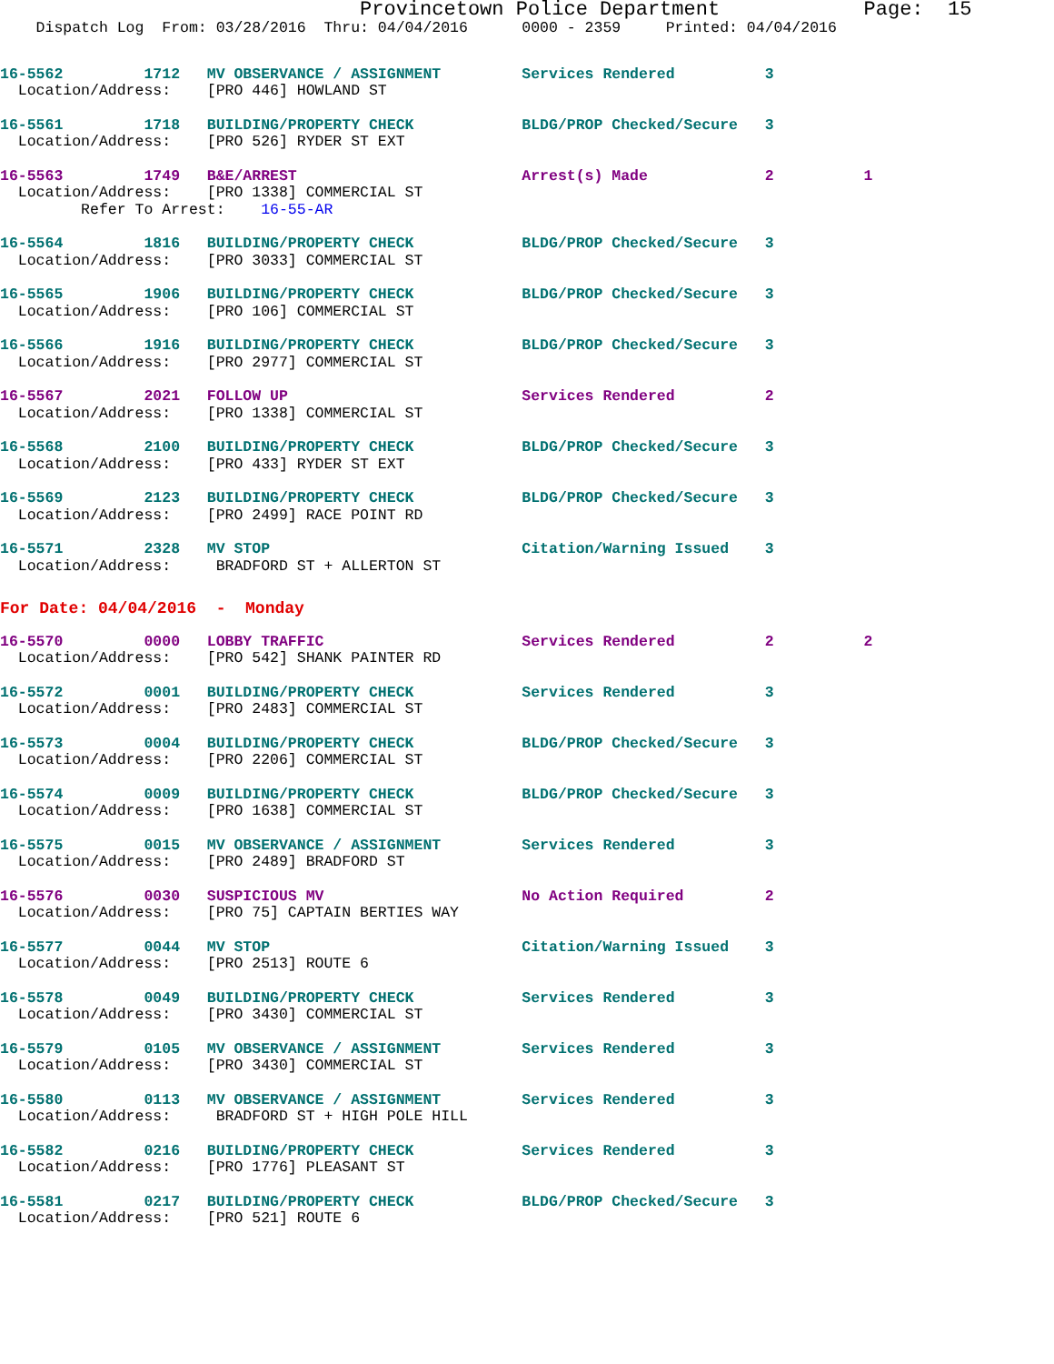Provincetown Police Department            Page:  15
    Dispatch Log  From: 03/28/2016  Thru: 04/04/2016      0000 - 2359     Printed: 04/04/2016
16-5562         1712   MV OBSERVANCE / ASSIGNMENT         Services Rendered          3
  Location/Address:    [PRO 446] HOWLAND ST
16-5561         1718   BUILDING/PROPERTY CHECK            BLDG/PROP Checked/Secure   3
  Location/Address:    [PRO 526] RYDER ST EXT
16-5563         1749   B&E/ARREST                         Arrest(s) Made             2          1
  Location/Address:    [PRO 1338] COMMERCIAL ST
         Refer To Arrest:    16-55-AR
16-5564         1816   BUILDING/PROPERTY CHECK            BLDG/PROP Checked/Secure   3
  Location/Address:    [PRO 3033] COMMERCIAL ST
16-5565         1906   BUILDING/PROPERTY CHECK            BLDG/PROP Checked/Secure   3
  Location/Address:    [PRO 106] COMMERCIAL ST
16-5566         1916   BUILDING/PROPERTY CHECK            BLDG/PROP Checked/Secure   3
  Location/Address:    [PRO 2977] COMMERCIAL ST
16-5567         2021   FOLLOW UP                          Services Rendered          2
  Location/Address:    [PRO 1338] COMMERCIAL ST
16-5568         2100   BUILDING/PROPERTY CHECK            BLDG/PROP Checked/Secure   3
  Location/Address:    [PRO 433] RYDER ST EXT
16-5569         2123   BUILDING/PROPERTY CHECK            BLDG/PROP Checked/Secure   3
  Location/Address:    [PRO 2499] RACE POINT RD
16-5571         2328   MV STOP                            Citation/Warning Issued    3
  Location/Address:     BRADFORD ST + ALLERTON ST
For Date: 04/04/2016  -  Monday
16-5570         0000   LOBBY TRAFFIC                      Services Rendered          2          2
  Location/Address:    [PRO 542] SHANK PAINTER RD
16-5572         0001   BUILDING/PROPERTY CHECK            Services Rendered          3
  Location/Address:    [PRO 2483] COMMERCIAL ST
16-5573         0004   BUILDING/PROPERTY CHECK            BLDG/PROP Checked/Secure   3
  Location/Address:    [PRO 2206] COMMERCIAL ST
16-5574         0009   BUILDING/PROPERTY CHECK            BLDG/PROP Checked/Secure   3
  Location/Address:    [PRO 1638] COMMERCIAL ST
16-5575         0015   MV OBSERVANCE / ASSIGNMENT         Services Rendered          3
  Location/Address:    [PRO 2489] BRADFORD ST
16-5576         0030   SUSPICIOUS MV                      No Action Required         2
  Location/Address:    [PRO 75] CAPTAIN BERTIES WAY
16-5577         0044   MV STOP                            Citation/Warning Issued    3
  Location/Address:    [PRO 2513] ROUTE 6
16-5578         0049   BUILDING/PROPERTY CHECK            Services Rendered          3
  Location/Address:    [PRO 3430] COMMERCIAL ST
16-5579         0105   MV OBSERVANCE / ASSIGNMENT         Services Rendered          3
  Location/Address:    [PRO 3430] COMMERCIAL ST
16-5580         0113   MV OBSERVANCE / ASSIGNMENT         Services Rendered          3
  Location/Address:     BRADFORD ST + HIGH POLE HILL
16-5582         0216   BUILDING/PROPERTY CHECK            Services Rendered          3
  Location/Address:    [PRO 1776] PLEASANT ST
16-5581         0217   BUILDING/PROPERTY CHECK            BLDG/PROP Checked/Secure   3
  Location/Address:    [PRO 521] ROUTE 6